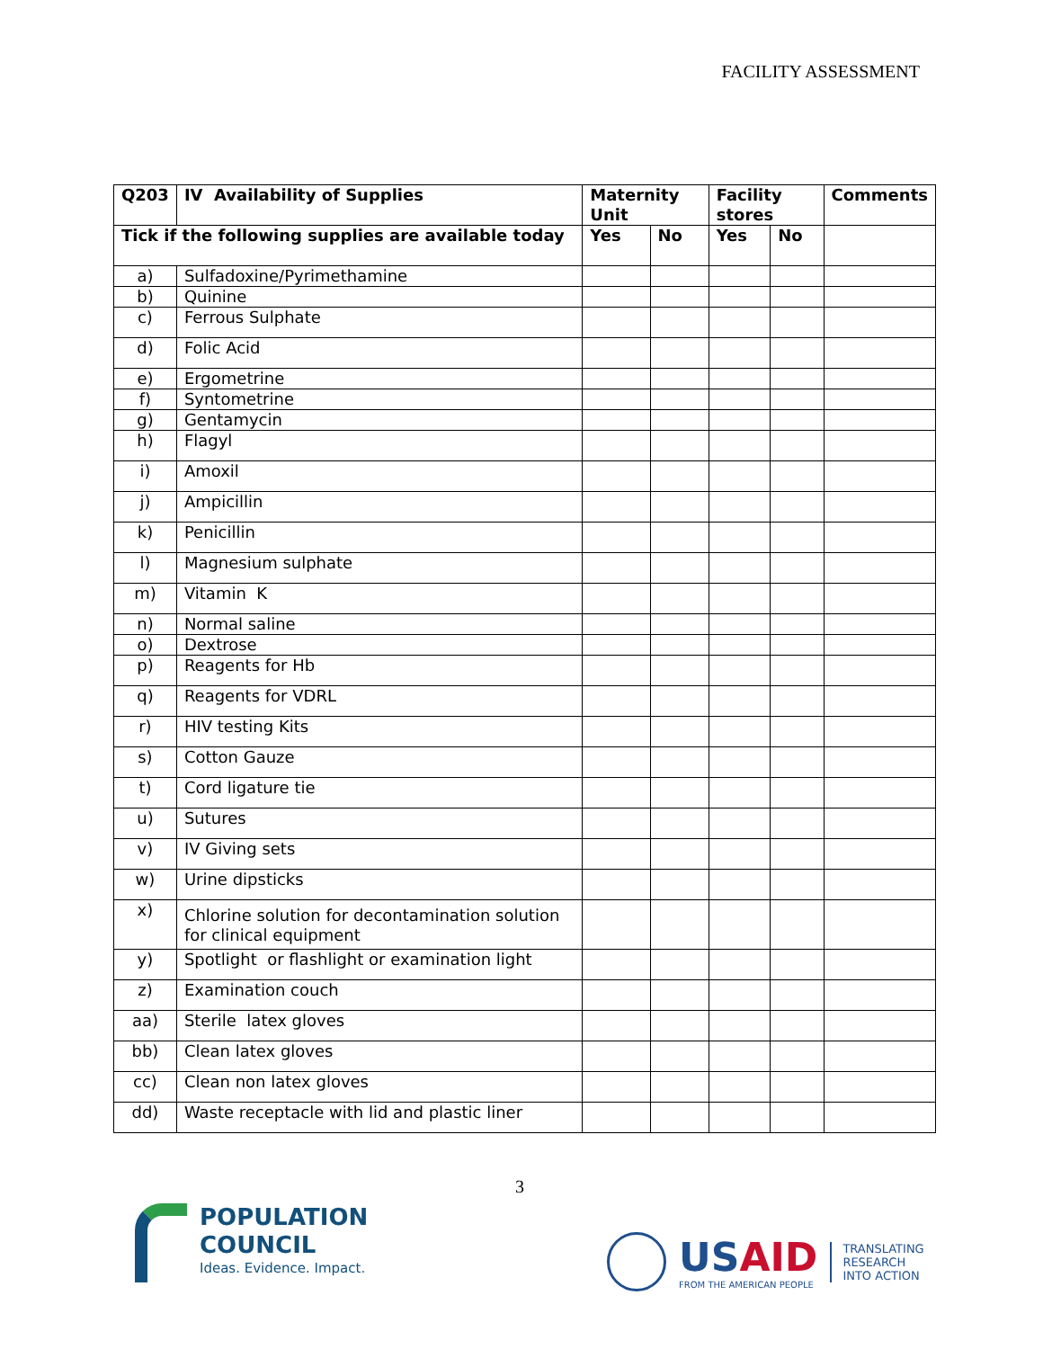FACILITY ASSESSMENT
| Q203 | IV Availability of Supplies | Maternity Unit | | Facility stores | | Comments |
| --- | --- | --- | --- | --- | --- | --- |
| Tick if the following supplies are available today | | Yes | No | Yes | No | |
| a) | Sulfadoxine/Pyrimethamine | | | | | |
| b) | Quinine | | | | | |
| c) | Ferrous Sulphate | | | | | |
| d) | Folic Acid | | | | | |
| e) | Ergometrine | | | | | |
| f) | Syntometrine | | | | | |
| g) | Gentamycin | | | | | |
| h) | Flagyl | | | | | |
| i) | Amoxil | | | | | |
| j) | Ampicillin | | | | | |
| k) | Penicillin | | | | | |
| l) | Magnesium sulphate | | | | | |
| m) | Vitamin K | | | | | |
| n) | Normal saline | | | | | |
| o) | Dextrose | | | | | |
| p) | Reagents for Hb | | | | | |
| q) | Reagents for VDRL | | | | | |
| r) | HIV testing Kits | | | | | |
| s) | Cotton Gauze | | | | | |
| t) | Cord ligature tie | | | | | |
| u) | Sutures | | | | | |
| v) | IV Giving sets | | | | | |
| w) | Urine dipsticks | | | | | |
| x) | Chlorine solution for decontamination solution for clinical equipment | | | | | |
| y) | Spotlight or flashlight or examination light | | | | | |
| z) | Examination couch | | | | | |
| aa) | Sterile latex gloves | | | | | |
| bb) | Clean latex gloves | | | | | |
| cc) | Clean non latex gloves | | | | | |
| dd) | Waste receptacle with lid and plastic liner | | | | | |
3
POPULATION
COUNCIL
Ideas. Evidence. Impact.
USAID
FROM THE AMERICAN PEOPLE
TRANSLATING
RESEARCH
INTO ACTION